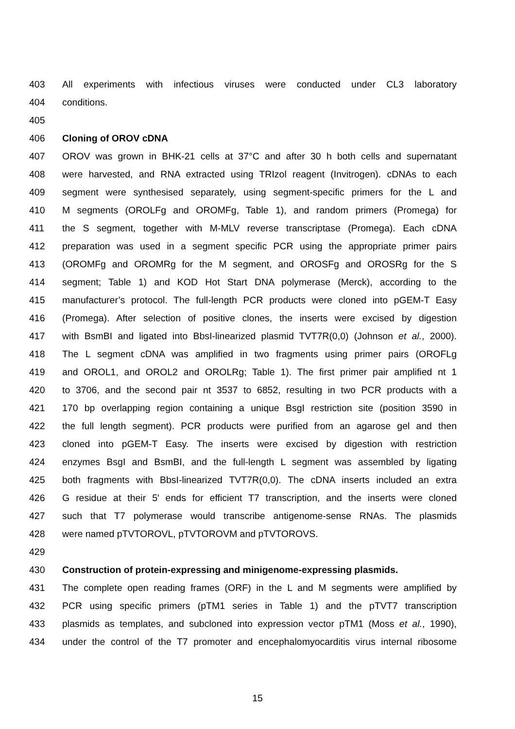403 All experiments with infectious viruses were conducted under CL3 laboratory
404 conditions.
405
406 Cloning of OROV cDNA
407 OROV was grown in BHK-21 cells at 37°C and after 30 h both cells and supernatant
408 were harvested, and RNA extracted using TRIzol reagent (Invitrogen). cDNAs to each
409 segment were synthesised separately, using segment-specific primers for the L and
410 M segments (OROLFg and OROMFg, Table 1), and random primers (Promega) for
411 the S segment, together with M-MLV reverse transcriptase (Promega). Each cDNA
412 preparation was used in a segment specific PCR using the appropriate primer pairs
413 (OROMFg and OROMRg for the M segment, and OROSFg and OROSRg for the S
414 segment; Table 1) and KOD Hot Start DNA polymerase (Merck), according to the
415 manufacturer’s protocol. The full-length PCR products were cloned into pGEM-T Easy
416 (Promega). After selection of positive clones, the inserts were excised by digestion
417 with BsmBI and ligated into BbsI-linearized plasmid TVT7R(0,0) (Johnson et al., 2000).
418 The L segment cDNA was amplified in two fragments using primer pairs (OROFLg
419 and OROL1, and OROL2 and OROLRg; Table 1). The first primer pair amplified nt 1
420 to 3706, and the second pair nt 3537 to 6852, resulting in two PCR products with a
421 170 bp overlapping region containing a unique BsgI restriction site (position 3590 in
422 the full length segment). PCR products were purified from an agarose gel and then
423 cloned into pGEM-T Easy. The inserts were excised by digestion with restriction
424 enzymes BsgI and BsmBI, and the full-length L segment was assembled by ligating
425 both fragments with BbsI-linearized TVT7R(0,0). The cDNA inserts included an extra
426 G residue at their 5′ ends for efficient T7 transcription, and the inserts were cloned
427 such that T7 polymerase would transcribe antigenome-sense RNAs. The plasmids
428 were named pTVTOROVL, pTVTOROVM and pTVTOROVS.
429
430 Construction of protein-expressing and minigenome-expressing plasmids.
431 The complete open reading frames (ORF) in the L and M segments were amplified by
432 PCR using specific primers (pTM1 series in Table 1) and the pTVT7 transcription
433 plasmids as templates, and subcloned into expression vector pTM1 (Moss et al., 1990),
434 under the control of the T7 promoter and encephalomyocarditis virus internal ribosome
15